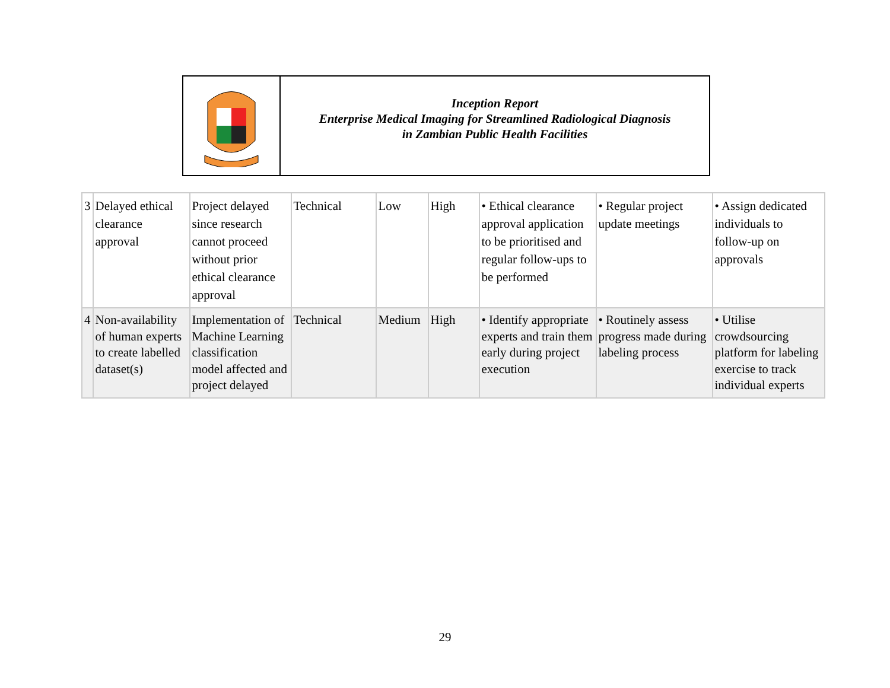Inception Report
Enterprise Medical Imaging for Streamlined Radiological Diagnosis
in Zambian Public Health Facilities
| 3 | Delayed ethical clearance approval | Project delayed since research cannot proceed without prior ethical clearance approval | Technical | Low | High | • Ethical clearance approval application to be prioritised and regular follow-ups to be performed | • Regular project update meetings | • Assign dedicated individuals to follow-up on approvals |
| 4 | Non-availability of human experts to create labelled dataset(s) | Implementation of Machine Learning classification model affected and project delayed | Technical | Medium | High | • Identify appropriate experts and train them early during project execution | • Routinely assess progress made during labeling process | • Utilise crowdsourcing platform for labeling exercise to track individual experts |
29